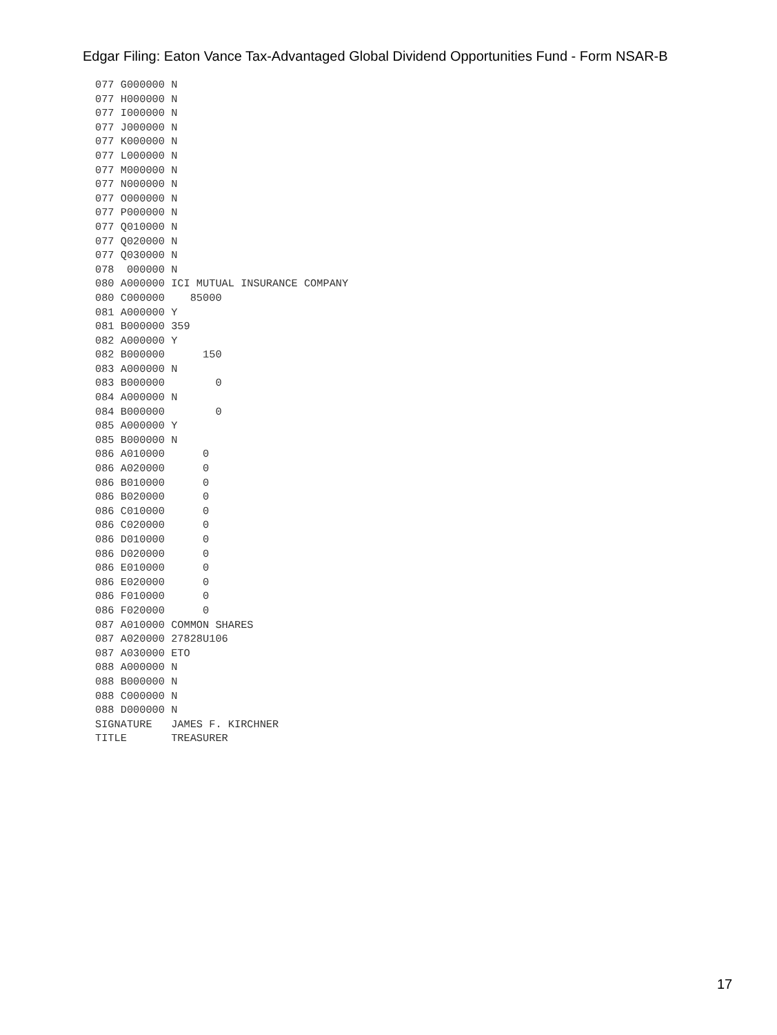Edgar Filing: Eaton Vance Tax-Advantaged Global Dividend Opportunities Fund - Form NSAR-B
077 G000000 N
077 H000000 N
077 I000000 N
077 J000000 N
077 K000000 N
077 L000000 N
077 M000000 N
077 N000000 N
077 O000000 N
077 P000000 N
077 Q010000 N
077 Q020000 N
077 Q030000 N
078  000000 N
080 A000000 ICI MUTUAL INSURANCE COMPANY
080 C000000    85000
081 A000000 Y
081 B000000 359
082 A000000 Y
082 B000000      150
083 A000000 N
083 B000000        0
084 A000000 N
084 B000000        0
085 A000000 Y
085 B000000 N
086 A010000      0
086 A020000      0
086 B010000      0
086 B020000      0
086 C010000      0
086 C020000      0
086 D010000      0
086 D020000      0
086 E010000      0
086 E020000      0
086 F010000      0
086 F020000      0
087 A010000 COMMON SHARES
087 A020000 27828U106
087 A030000 ETO
088 A000000 N
088 B000000 N
088 C000000 N
088 D000000 N
SIGNATURE   JAMES F. KIRCHNER
TITLE       TREASURER
17